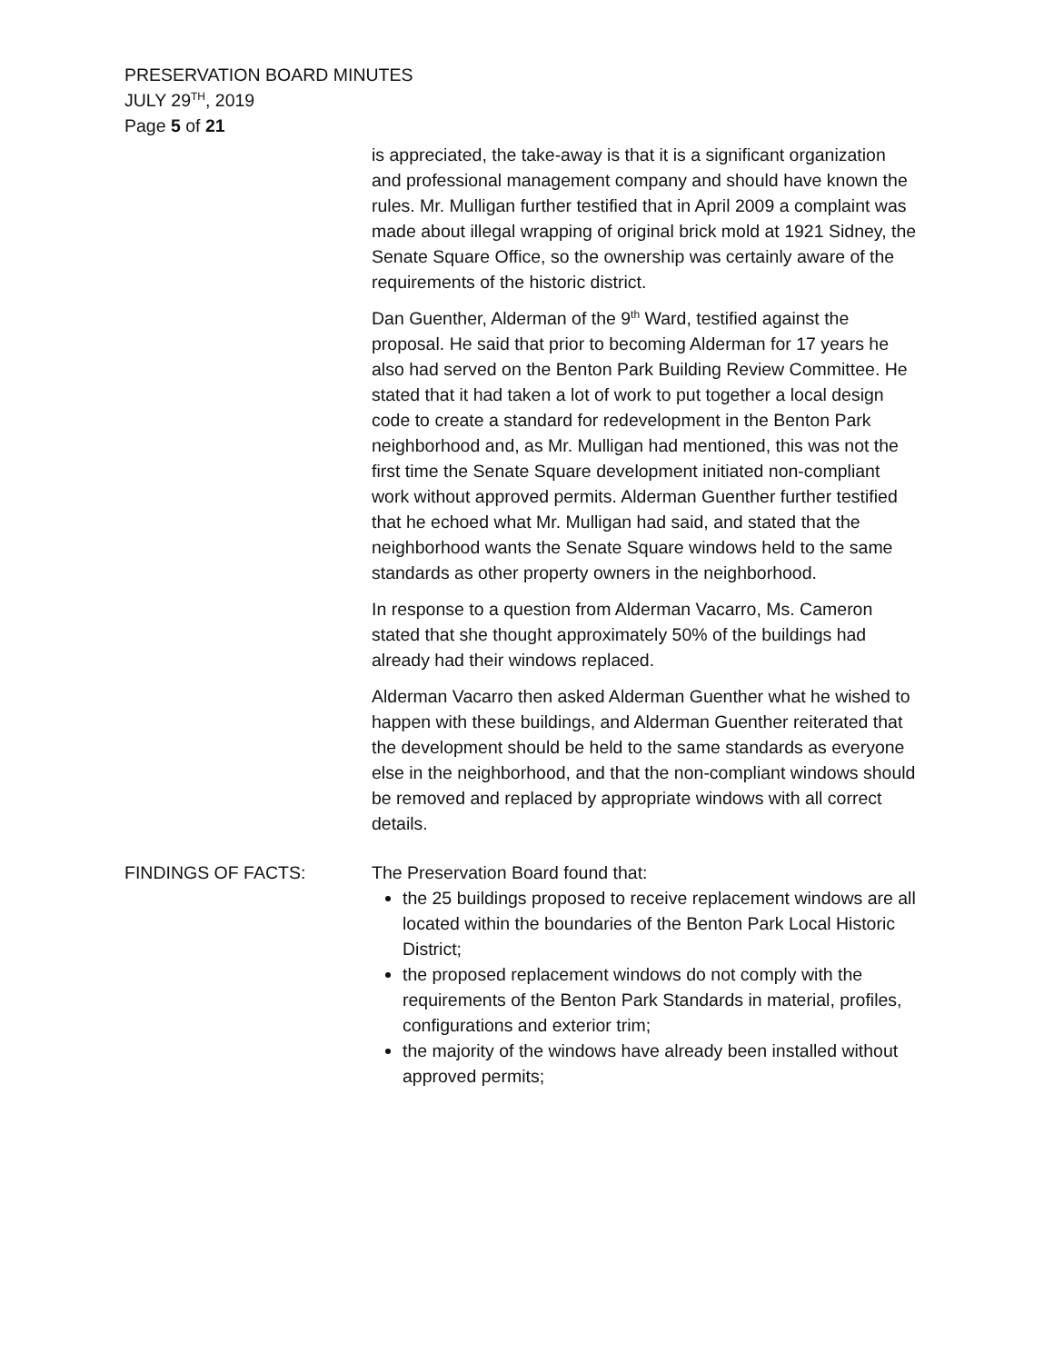PRESERVATION BOARD MINUTES
JULY 29<sup>TH</sup>, 2019
Page 5 of 21
is appreciated, the take-away is that it is a significant organization and professional management company and should have known the rules. Mr. Mulligan further testified that in April 2009 a complaint was made about illegal wrapping of original brick mold at 1921 Sidney, the Senate Square Office, so the ownership was certainly aware of the requirements of the historic district.
Dan Guenther, Alderman of the 9<sup>th</sup> Ward, testified against the proposal. He said that prior to becoming Alderman for 17 years he also had served on the Benton Park Building Review Committee. He stated that it had taken a lot of work to put together a local design code to create a standard for redevelopment in the Benton Park neighborhood and, as Mr. Mulligan had mentioned, this was not the first time the Senate Square development initiated non-compliant work without approved permits. Alderman Guenther further testified that he echoed what Mr. Mulligan had said, and stated that the neighborhood wants the Senate Square windows held to the same standards as other property owners in the neighborhood.
In response to a question from Alderman Vacarro, Ms. Cameron stated that she thought approximately 50% of the buildings had already had their windows replaced.
Alderman Vacarro then asked Alderman Guenther what he wished to happen with these buildings, and Alderman Guenther reiterated that the development should be held to the same standards as everyone else in the neighborhood, and that the non-compliant windows should be removed and replaced by appropriate windows with all correct details.
FINDINGS OF FACTS: The Preservation Board found that:
the 25 buildings proposed to receive replacement windows are all located within the boundaries of the Benton Park Local Historic District;
the proposed replacement windows do not comply with the requirements of the Benton Park Standards in material, profiles, configurations and exterior trim;
the majority of the windows have already been installed without approved permits;